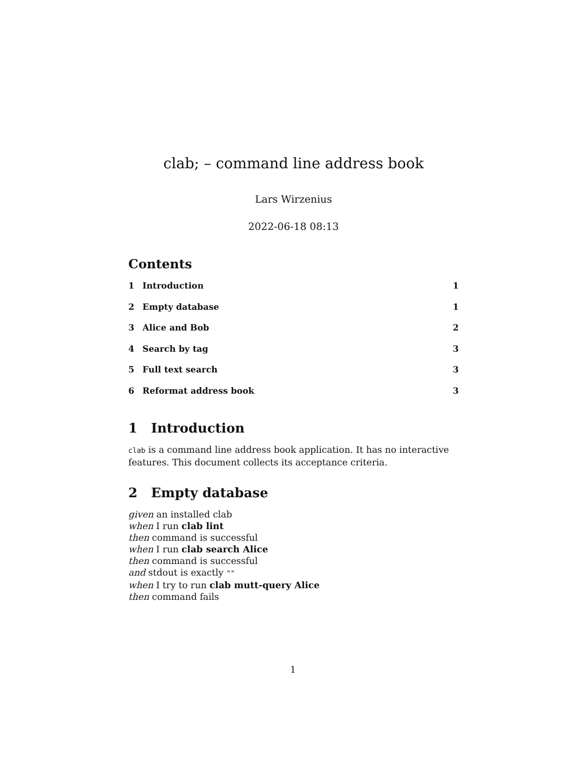clab; – command line address book
Lars Wirzenius
2022-06-18 08:13
Contents
1 Introduction 1
2 Empty database 1
3 Alice and Bob 2
4 Search by tag 3
5 Full text search 3
6 Reformat address book 3
1 Introduction
clab is a command line address book application. It has no interactive features. This document collects its acceptance criteria.
2 Empty database
given an installed clab
when I run clab lint
then command is successful
when I run clab search Alice
then command is successful
and stdout is exactly ""
when I try to run clab mutt-query Alice
then command fails
1